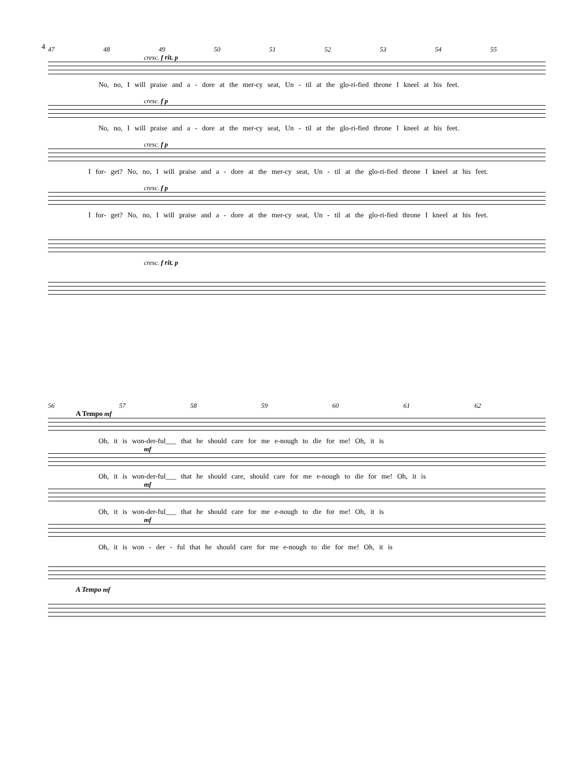4
47 48 49 50 51 52 53 54 55
cresc. f rit. p
No, no, I will praise and a - dore at the mer-cy seat, Un - til at the glo-ri-fied throne I kneel at his feet.
cresc. f p
No, no, I will praise and a - dore at the mer-cy seat, Un - til at the glo-ri-fied throne I kneel at his feet.
cresc. f p
I for- get? No, no, I will praise and a - dore at the mer-cy seat, Un - til at the glo-ri-fied throne I kneel at his feet.
cresc. f p
I for- get? No, no, I will praise and a - dore at the mer-cy seat, Un - til at the glo-ri-fied throne I kneel at his feet.
cresc. f rit. p
56 57 58 59 60 61 62
A Tempo mf
Oh, it is won-der-ful___ that he should care for me e-nough to die for me! Oh, it is
mf
Oh, it is won-der-ful___ that he should care, should care for me e-nough to die for me! Oh, it is
mf
Oh, it is won-der-ful___ that he should care for me e-nough to die for me! Oh, it is
mf
Oh, it is won - der - ful that he should care for me e-nough to die for me! Oh, it is
A Tempo mf